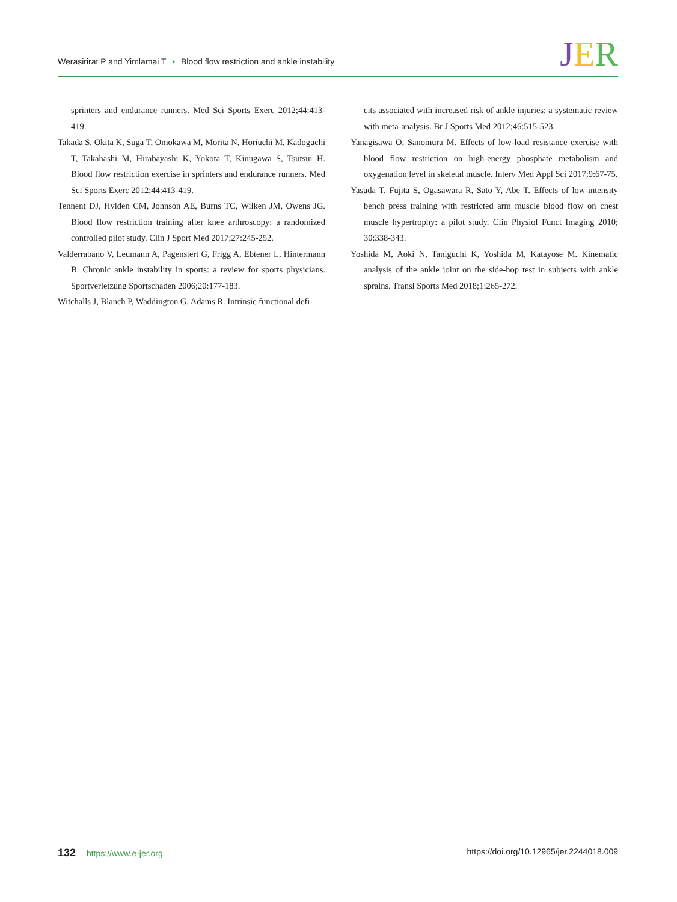Werasirirat P and Yimlamai T • Blood flow restriction and ankle instability
JER
sprinters and endurance runners. Med Sci Sports Exerc 2012;44:413-419.
Takada S, Okita K, Suga T, Omokawa M, Morita N, Horiuchi M, Kadoguchi T, Takahashi M, Hirabayashi K, Yokota T, Kinugawa S, Tsutsui H. Blood flow restriction exercise in sprinters and endurance runners. Med Sci Sports Exerc 2012;44:413-419.
Tennent DJ, Hylden CM, Johnson AE, Burns TC, Wilken JM, Owens JG. Blood flow restriction training after knee arthroscopy: a randomized controlled pilot study. Clin J Sport Med 2017;27:245-252.
Valderrabano V, Leumann A, Pagenstert G, Frigg A, Ebtener L, Hintermann B. Chronic ankle instability in sports: a review for sports physicians. Sportverletzung Sportschaden 2006;20:177-183.
Witchalls J, Blanch P, Waddington G, Adams R. Intrinsic functional defi-
cits associated with increased risk of ankle injuries: a systematic review with meta-analysis. Br J Sports Med 2012;46:515-523.
Yanagisawa O, Sanomura M. Effects of low-load resistance exercise with blood flow restriction on high-energy phosphate metabolism and oxygenation level in skeletal muscle. Interv Med Appl Sci 2017;9:67-75.
Yasuda T, Fujita S, Ogasawara R, Sato Y, Abe T. Effects of low-intensity bench press training with restricted arm muscle blood flow on chest muscle hypertrophy: a pilot study. Clin Physiol Funct Imaging 2010; 30:338-343.
Yoshida M, Aoki N, Taniguchi K, Yoshida M, Katayose M. Kinematic analysis of the ankle joint on the side-hop test in subjects with ankle sprains. Transl Sports Med 2018;1:265-272.
132 https://www.e-jer.org https://doi.org/10.12965/jer.2244018.009